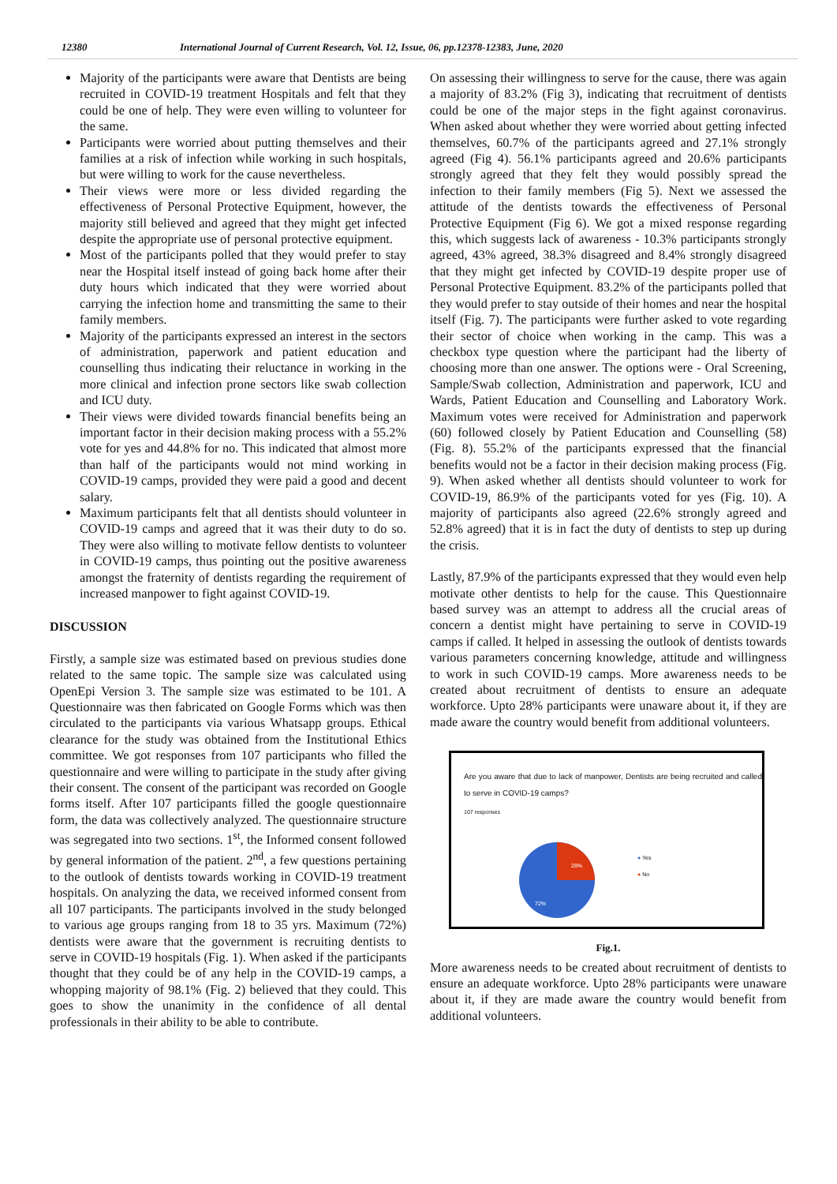12380 International Journal of Current Research, Vol. 12, Issue, 06, pp.12378-12383, June, 2020
Majority of the participants were aware that Dentists are being recruited in COVID-19 treatment Hospitals and felt that they could be one of help. They were even willing to volunteer for the same.
Participants were worried about putting themselves and their families at a risk of infection while working in such hospitals, but were willing to work for the cause nevertheless.
Their views were more or less divided regarding the effectiveness of Personal Protective Equipment, however, the majority still believed and agreed that they might get infected despite the appropriate use of personal protective equipment.
Most of the participants polled that they would prefer to stay near the Hospital itself instead of going back home after their duty hours which indicated that they were worried about carrying the infection home and transmitting the same to their family members.
Majority of the participants expressed an interest in the sectors of administration, paperwork and patient education and counselling thus indicating their reluctance in working in the more clinical and infection prone sectors like swab collection and ICU duty.
Their views were divided towards financial benefits being an important factor in their decision making process with a 55.2% vote for yes and 44.8% for no. This indicated that almost more than half of the participants would not mind working in COVID-19 camps, provided they were paid a good and decent salary.
Maximum participants felt that all dentists should volunteer in COVID-19 camps and agreed that it was their duty to do so. They were also willing to motivate fellow dentists to volunteer in COVID-19 camps, thus pointing out the positive awareness amongst the fraternity of dentists regarding the requirement of increased manpower to fight against COVID-19.
DISCUSSION
Firstly, a sample size was estimated based on previous studies done related to the same topic. The sample size was calculated using OpenEpi Version 3. The sample size was estimated to be 101. A Questionnaire was then fabricated on Google Forms which was then circulated to the participants via various Whatsapp groups. Ethical clearance for the study was obtained from the Institutional Ethics committee. We got responses from 107 participants who filled the questionnaire and were willing to participate in the study after giving their consent. The consent of the participant was recorded on Google forms itself. After 107 participants filled the google questionnaire form, the data was collectively analyzed. The questionnaire structure was segregated into two sections. 1<sup>st</sup>, the Informed consent followed by general information of the patient. 2<sup>nd</sup>, a few questions pertaining to the outlook of dentists towards working in COVID-19 treatment hospitals. On analyzing the data, we received informed consent from all 107 participants. The participants involved in the study belonged to various age groups ranging from 18 to 35 yrs. Maximum (72%) dentists were aware that the government is recruiting dentists to serve in COVID-19 hospitals (Fig. 1). When asked if the participants thought that they could be of any help in the COVID-19 camps, a whopping majority of 98.1% (Fig. 2) believed that they could. This goes to show the unanimity in the confidence of all dental professionals in their ability to be able to contribute.
On assessing their willingness to serve for the cause, there was again a majority of 83.2% (Fig 3), indicating that recruitment of dentists could be one of the major steps in the fight against coronavirus. When asked about whether they were worried about getting infected themselves, 60.7% of the participants agreed and 27.1% strongly agreed (Fig 4). 56.1% participants agreed and 20.6% participants strongly agreed that they felt they would possibly spread the infection to their family members (Fig 5). Next we assessed the attitude of the dentists towards the effectiveness of Personal Protective Equipment (Fig 6). We got a mixed response regarding this, which suggests lack of awareness - 10.3% participants strongly agreed, 43% agreed, 38.3% disagreed and 8.4% strongly disagreed that they might get infected by COVID-19 despite proper use of Personal Protective Equipment. 83.2% of the participants polled that they would prefer to stay outside of their homes and near the hospital itself (Fig. 7). The participants were further asked to vote regarding their sector of choice when working in the camp. This was a checkbox type question where the participant had the liberty of choosing more than one answer. The options were - Oral Screening, Sample/Swab collection, Administration and paperwork, ICU and Wards, Patient Education and Counselling and Laboratory Work. Maximum votes were received for Administration and paperwork (60) followed closely by Patient Education and Counselling (58) (Fig. 8). 55.2% of the participants expressed that the financial benefits would not be a factor in their decision making process (Fig. 9). When asked whether all dentists should volunteer to work for COVID-19, 86.9% of the participants voted for yes (Fig. 10). A majority of participants also agreed (22.6% strongly agreed and 52.8% agreed) that it is in fact the duty of dentists to step up during the crisis.
Lastly, 87.9% of the participants expressed that they would even help motivate other dentists to help for the cause. This Questionnaire based survey was an attempt to address all the crucial areas of concern a dentist might have pertaining to serve in COVID-19 camps if called. It helped in assessing the outlook of dentists towards various parameters concerning knowledge, attitude and willingness to work in such COVID-19 camps. More awareness needs to be created about recruitment of dentists to ensure an adequate workforce. Upto 28% participants were unaware about it, if they are made aware the country would benefit from additional volunteers.
Are you aware that due to lack of manpower, Dentists are being recruited and called to serve in COVID-19 camps?
107 responses
28%
72%
● Yes
● No
Fig.1.
More awareness needs to be created about recruitment of dentists to ensure an adequate workforce. Upto 28% participants were unaware about it, if they are made aware the country would benefit from additional volunteers.